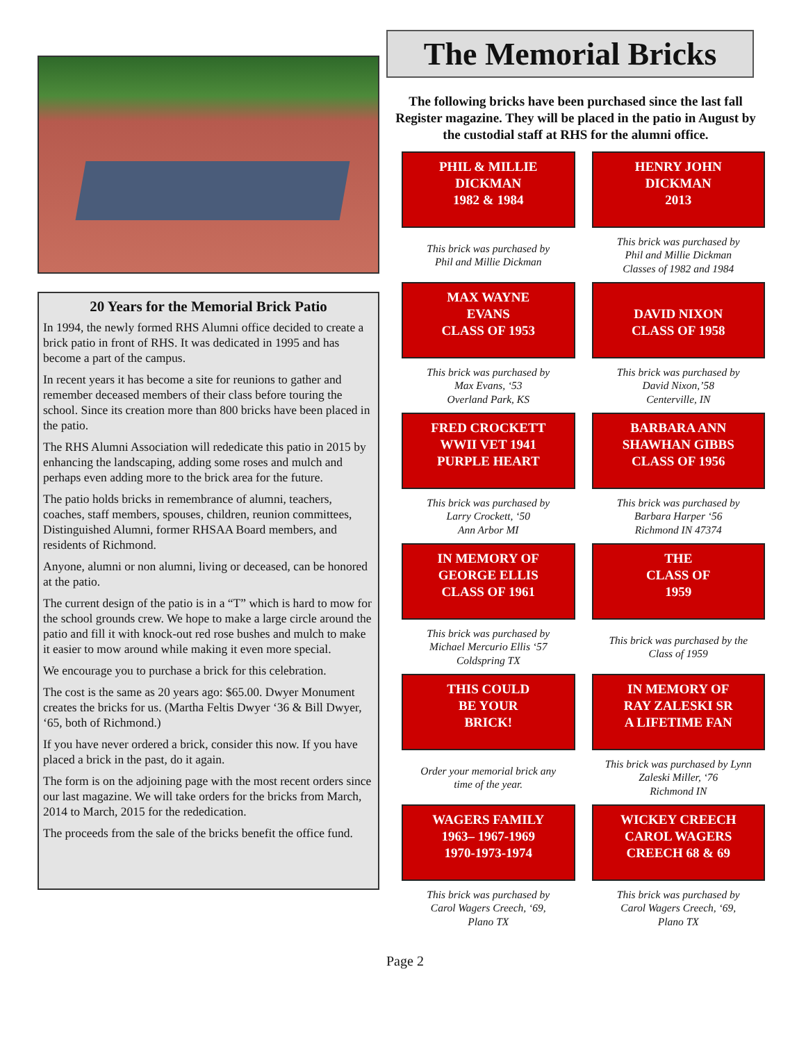20 Years for the Memorial Brick Patio
In 1994, the newly formed RHS Alumni office decided to create a brick patio in front of RHS. It was dedicated in 1995 and has become a part of the campus.
In recent years it has become a site for reunions to gather and remember deceased members of their class before touring the school. Since its creation more than 800 bricks have been placed in the patio.
The RHS Alumni Association will rededicate this patio in 2015 by enhancing the landscaping, adding some roses and mulch and perhaps even adding more to the brick area for the future.
The patio holds bricks in remembrance of alumni, teachers, coaches, staff members, spouses, children, reunion committees, Distinguished Alumni, former RHSAA Board members, and residents of Richmond.
Anyone, alumni or non alumni, living or deceased, can be honored at the patio.
The current design of the patio is in a “T” which is hard to mow for the school grounds crew. We hope to make a large circle around the patio and fill it with knock-out red rose bushes and mulch to make it easier to mow around while making it even more special.
We encourage you to purchase a brick for this celebration.
The cost is the same as 20 years ago: $65.00. Dwyer Monument creates the bricks for us. (Martha Feltis Dwyer ‘36 & Bill Dwyer, ‘65, both of Richmond.)
If you have never ordered a brick, consider this now. If you have placed a brick in the past, do it again.
The form is on the adjoining page with the most recent orders since our last magazine. We will take orders for the bricks from March, 2014 to March, 2015 for the rededication.
The proceeds from the sale of the bricks benefit the office fund.
The Memorial Bricks
The following bricks have been purchased since the last fall Register magazine. They will be placed in the patio in August by the custodial staff at RHS for the alumni office.
PHIL & MILLIE
DICKMAN
1982 & 1984
HENRY JOHN
DICKMAN
2013
This brick was purchased by
Phil and Millie Dickman
This brick was purchased by
Phil and Millie Dickman
Classes of 1982 and 1984
MAX WAYNE
EVANS
CLASS OF 1953
DAVID NIXON
CLASS OF 1958
This brick was purchased by
Max Evans, ‘53
Overland Park, KS
This brick was purchased by
David Nixon,’58
Centerville, IN
FRED CROCKETT
WWII VET 1941
PURPLE HEART
BARBARA ANN
SHAWHAN GIBBS
CLASS OF 1956
This brick was purchased by
Larry Crockett, ‘50
Ann Arbor MI
This brick was purchased by
Barbara Harper ‘56
Richmond IN 47374
IN MEMORY OF
GEORGE ELLIS
CLASS OF 1961
THE
CLASS OF
1959
This brick was purchased by
Michael Mercurio Ellis ‘57
Coldspring TX
This brick was purchased by the
Class of 1959
THIS COULD
BE YOUR
BRICK!
IN MEMORY OF
RAY ZALESKI SR
A LIFETIME FAN
Order your memorial brick any
time of the year.
This brick was purchased by Lynn
Zaleski Miller, ‘76
Richmond IN
WAGERS FAMILY
1963– 1967-1969
1970-1973-1974
WICKEY CREECH
CAROL WAGERS
CREECH 68 & 69
This brick was purchased by
Carol Wagers Creech, ‘69,
Plano TX
This brick was purchased by
Carol Wagers Creech, ‘69,
Plano TX
Page 2